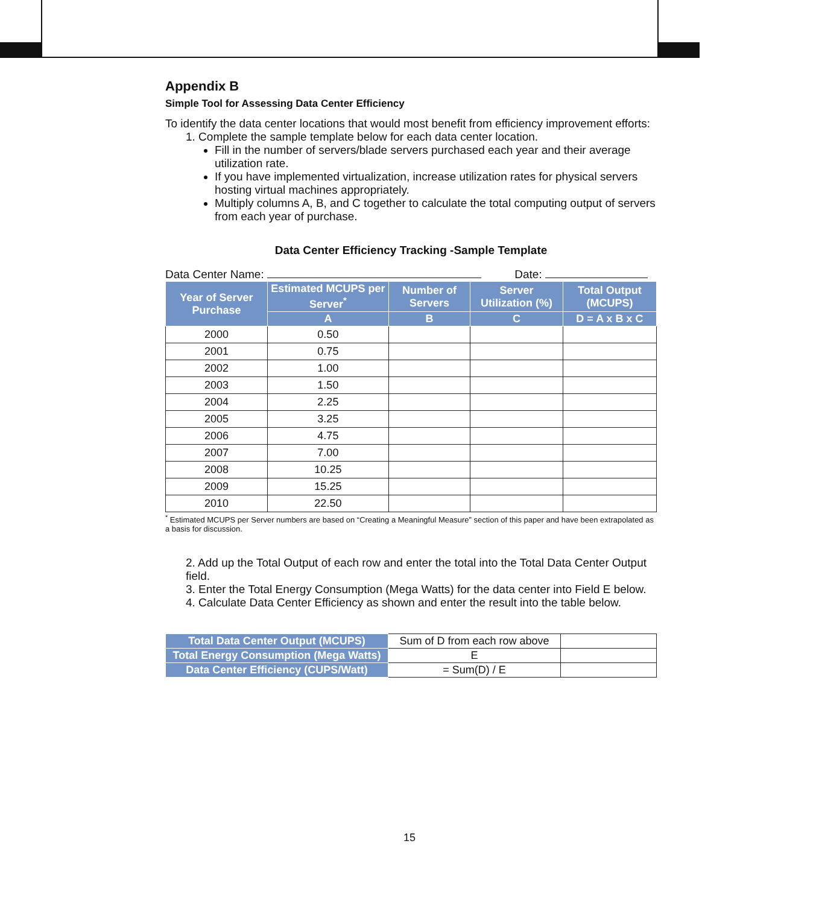Appendix B
Simple Tool for Assessing Data Center Efficiency
To identify the data center locations that would most benefit from efficiency improvement efforts:
1. Complete the sample template below for each data center location.
Fill in the number of servers/blade servers purchased each year and their average utilization rate.
If you have implemented virtualization, increase utilization rates for physical servers hosting virtual machines appropriately.
Multiply columns A, B, and C together to calculate the total computing output of servers from each year of purchase.
Data Center Efficiency Tracking -Sample Template
Data Center Name: Date:
| Year of Server Purchase | Estimated MCUPS per Server<sup>*</sup> | Number of Servers | Server Utilization (%) | Total Output (MCUPS) |
| --- | --- | --- | --- | --- |
| | A | B | C | D = A x B x C |
| 2000 | 0.50 | | | |
| 2001 | 0.75 | | | |
| 2002 | 1.00 | | | |
| 2003 | 1.50 | | | |
| 2004 | 2.25 | | | |
| 2005 | 3.25 | | | |
| 2006 | 4.75 | | | |
| 2007 | 7.00 | | | |
| 2008 | 10.25 | | | |
| 2009 | 15.25 | | | |
| 2010 | 22.50 | | | |
<sup>*</sup> Estimated MCUPS per Server numbers are based on “Creating a Meaningful Measure” section of this paper and have been extrapolated as a basis for discussion.
2. Add up the Total Output of each row and enter the total into the Total Data Center Output field.
3. Enter the Total Energy Consumption (Mega Watts) for the data center into Field E below.
4. Calculate Data Center Efficiency as shown and enter the result into the table below.
| Total Data Center Output (MCUPS) | Sum of D from each row above | |
| Total Energy Consumption (Mega Watts) | E | |
| Data Center Efficiency (CUPS/Watt) | = Sum(D) / E | |
15